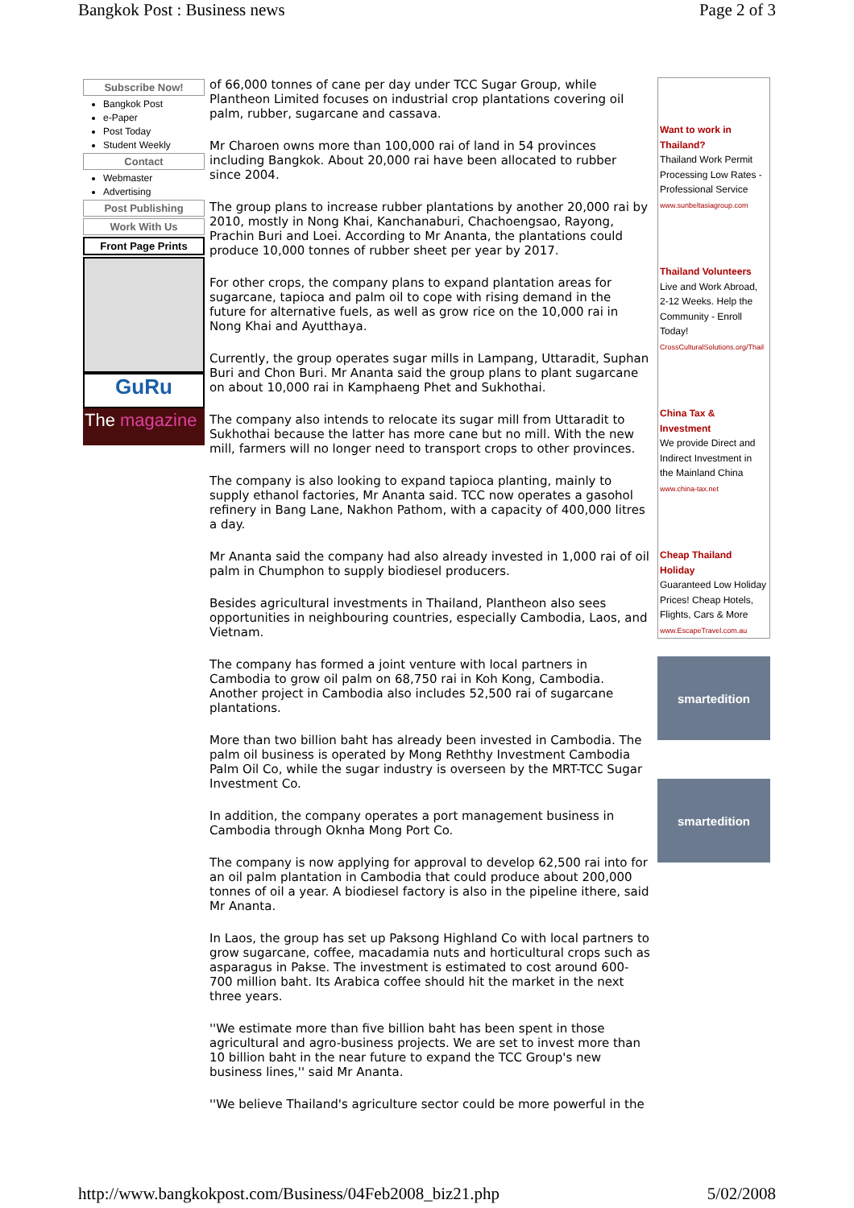Bangkok Post : Business news Page 2 of 3
Subscribe Now!
Bangkok Post
e-Paper
Post Today
Student Weekly
Contact
Webmaster
Advertising
Post Publishing
Work With Us
Front Page Prints
GuRu
The magazine
of 66,000 tonnes of cane per day under TCC Sugar Group, while Plantheon Limited focuses on industrial crop plantations covering oil palm, rubber, sugarcane and cassava.
Mr Charoen owns more than 100,000 rai of land in 54 provinces including Bangkok. About 20,000 rai have been allocated to rubber since 2004.
The group plans to increase rubber plantations by another 20,000 rai by 2010, mostly in Nong Khai, Kanchanaburi, Chachoengsao, Rayong, Prachin Buri and Loei. According to Mr Ananta, the plantations could produce 10,000 tonnes of rubber sheet per year by 2017.
For other crops, the company plans to expand plantation areas for sugarcane, tapioca and palm oil to cope with rising demand in the future for alternative fuels, as well as grow rice on the 10,000 rai in Nong Khai and Ayutthaya.
Currently, the group operates sugar mills in Lampang, Uttaradit, Suphan Buri and Chon Buri. Mr Ananta said the group plans to plant sugarcane on about 10,000 rai in Kamphaeng Phet and Sukhothai.
The company also intends to relocate its sugar mill from Uttaradit to Sukhothai because the latter has more cane but no mill. With the new mill, farmers will no longer need to transport crops to other provinces.
The company is also looking to expand tapioca planting, mainly to supply ethanol factories, Mr Ananta said. TCC now operates a gasohol refinery in Bang Lane, Nakhon Pathom, with a capacity of 400,000 litres a day.
Mr Ananta said the company had also already invested in 1,000 rai of oil palm in Chumphon to supply biodiesel producers.
Besides agricultural investments in Thailand, Plantheon also sees opportunities in neighbouring countries, especially Cambodia, Laos, and Vietnam.
The company has formed a joint venture with local partners in Cambodia to grow oil palm on 68,750 rai in Koh Kong, Cambodia. Another project in Cambodia also includes 52,500 rai of sugarcane plantations.
More than two billion baht has already been invested in Cambodia. The palm oil business is operated by Mong Reththy Investment Cambodia Palm Oil Co, while the sugar industry is overseen by the MRT-TCC Sugar Investment Co.
In addition, the company operates a port management business in Cambodia through Oknha Mong Port Co.
The company is now applying for approval to develop 62,500 rai into for an oil palm plantation in Cambodia that could produce about 200,000 tonnes of oil a year. A biodiesel factory is also in the pipeline ithere, said Mr Ananta.
In Laos, the group has set up Paksong Highland Co with local partners to grow sugarcane, coffee, macadamia nuts and horticultural crops such as asparagus in Pakse. The investment is estimated to cost around 600-700 million baht. Its Arabica coffee should hit the market in the next three years.
''We estimate more than five billion baht has been spent in those agricultural and agro-business projects. We are set to invest more than 10 billion baht in the near future to expand the TCC Group's new business lines,'' said Mr Ananta.
''We believe Thailand's agriculture sector could be more powerful in the
Want to work in Thailand?
Thailand Work Permit Processing Low Rates - Professional Service
www.sunbeltasiagroup.com
Thailand Volunteers
Live and Work Abroad, 2-12 Weeks. Help the Community - Enroll Today!
CrossCulturalSolutions.org/Thail
China Tax & Investment
We provide Direct and Indirect Investment in the Mainland China
www.china-tax.net
Cheap Thailand Holiday
Guaranteed Low Holiday Prices! Cheap Hotels, Flights, Cars & More
www.EscapeTravel.com.au
smartedition
smartedition
http://www.bangkokpost.com/Business/04Feb2008_biz21.php 5/02/2008